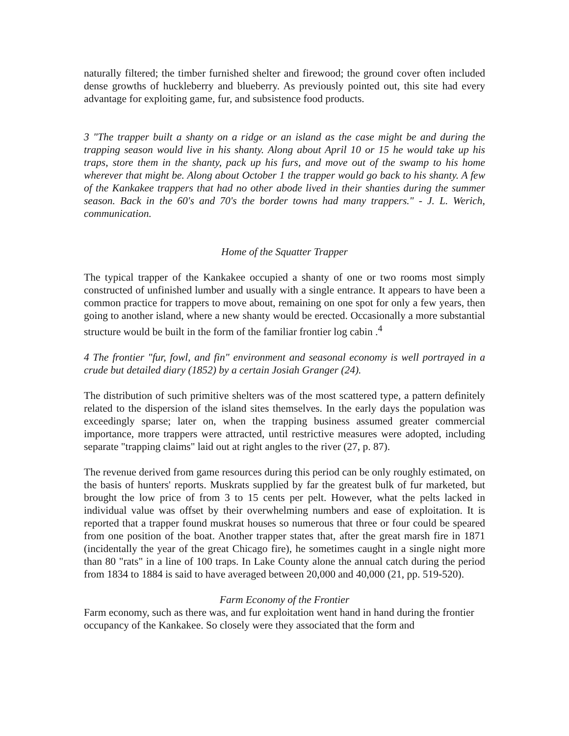naturally filtered; the timber furnished shelter and firewood; the ground cover often included dense growths of huckleberry and blueberry. As previously pointed out, this site had every advantage for exploiting game, fur, and subsistence food products.
3 "The trapper built a shanty on a ridge or an island as the case might be and during the trapping season would live in his shanty. Along about April 10 or 15 he would take up his traps, store them in the shanty, pack up his furs, and move out of the swamp to his home wherever that might be. Along about October 1 the trapper would go back to his shanty. A few of the Kankakee trappers that had no other abode lived in their shanties during the summer season. Back in the 60's and 70's the border towns had many trappers." - J. L. Werich, communication.
Home of the Squatter Trapper
The typical trapper of the Kankakee occupied a shanty of one or two rooms most simply constructed of unfinished lumber and usually with a single entrance. It appears to have been a common practice for trappers to move about, remaining on one spot for only a few years, then going to another island, where a new shanty would be erected. Occasionally a more substantial structure would be built in the form of the familiar frontier log cabin .<sup>4</sup>
4 The frontier "fur, fowl, and fin" environment and seasonal economy is well portrayed in a crude but detailed diary (1852) by a certain Josiah Granger (24).
The distribution of such primitive shelters was of the most scattered type, a pattern definitely related to the dispersion of the island sites themselves. In the early days the population was exceedingly sparse; later on, when the trapping business assumed greater commercial importance, more trappers were attracted, until restrictive measures were adopted, including separate "trapping claims" laid out at right angles to the river (27, p. 87).
The revenue derived from game resources during this period can be only roughly estimated, on the basis of hunters' reports. Muskrats supplied by far the greatest bulk of fur marketed, but brought the low price of from 3 to 15 cents per pelt. However, what the pelts lacked in individual value was offset by their overwhelming numbers and ease of exploitation. It is reported that a trapper found muskrat houses so numerous that three or four could be speared from one position of the boat. Another trapper states that, after the great marsh fire in 1871 (incidentally the year of the great Chicago fire), he sometimes caught in a single night more than 80 "rats" in a line of 100 traps. In Lake County alone the annual catch during the period from 1834 to 1884 is said to have averaged between 20,000 and 40,000 (21, pp. 519-520).
Farm Economy of the Frontier
Farm economy, such as there was, and fur exploitation went hand in hand during the frontier occupancy of the Kankakee. So closely were they associated that the form and